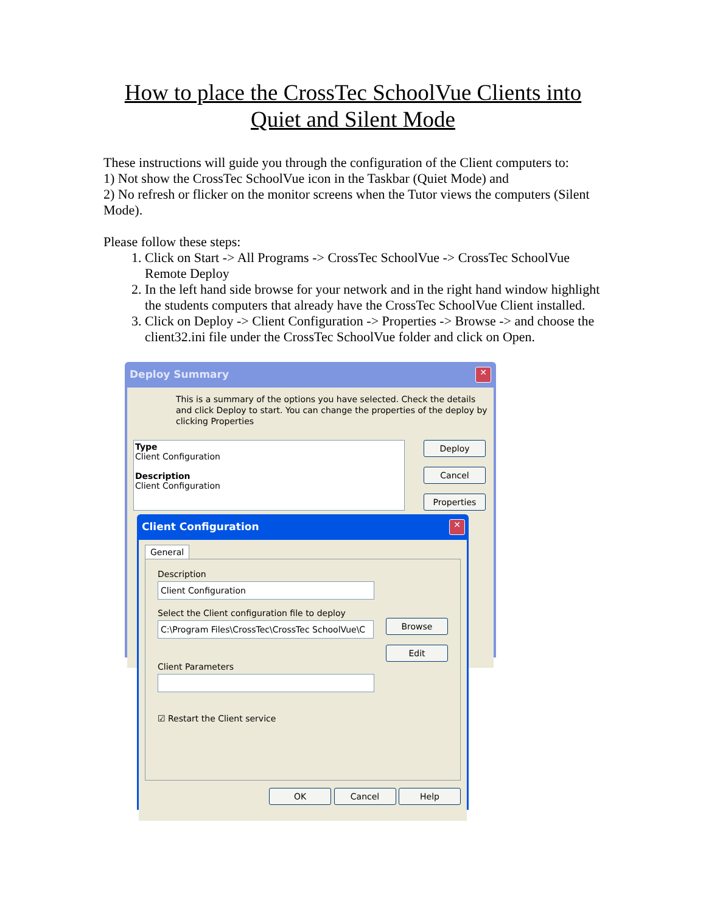How to place the CrossTec SchoolVue Clients into Quiet and Silent Mode
These instructions will guide you through the configuration of the Client computers to:
1) Not show the CrossTec SchoolVue icon in the Taskbar (Quiet Mode) and
2) No refresh or flicker on the monitor screens when the Tutor views the computers (Silent Mode).
Please follow these steps:
1. Click on Start -> All Programs -> CrossTec SchoolVue -> CrossTec SchoolVue Remote Deploy
2. In the left hand side browse for your network and in the right hand window highlight the students computers that already have the CrossTec SchoolVue Client installed.
3. Click on Deploy -> Client Configuration -> Properties -> Browse -> and choose the client32.ini file under the CrossTec SchoolVue folder and click on Open.
Deploy Summary
✕
This is a summary of the options you have selected. Check the details and click Deploy to start. You can change the properties of the deploy by clicking Properties
Type
Client Configuration
Description
Client Configuration
Deploy
Cancel
Properties
Client Configuration
✕
General
Description
Client Configuration
Select the Client configuration file to deploy
C:\Program Files\CrossTec\CrossTec SchoolVue\C
Browse
Edit
Client Parameters
☑ Restart the Client service
OK Cancel Help